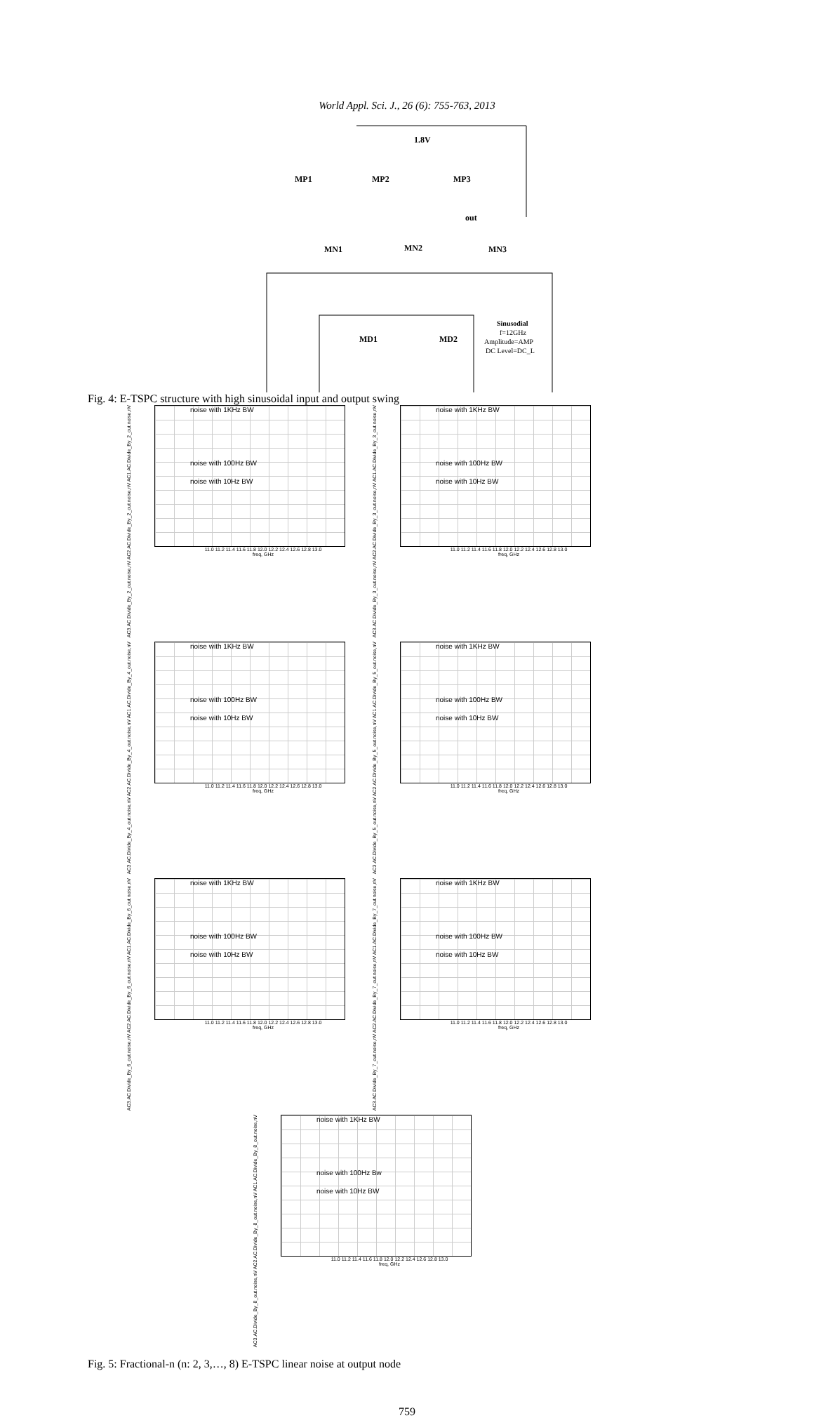World Appl. Sci. J., 26 (6): 755-763, 2013
1.8V
MP1
MP2
MP3
out
MN1
MN2
MN3
MD1
MD2
Sinusodial
f=12GHz
Amplitude=AMP
DC Level=DC_L
Fig. 4: E-TSPC structure with high sinusoidal input and output swing
AC3.AC.Divide_By_2_out.noise,nV AC2.AC.Divide_By_2_out.noise,nV AC1.AC.Divide_By_2_out.noise,nV
noise with 1KHz BW
noise with 100Hz BW
noise with 10Hz BW
11.0 11.2 11.4 11.6 11.8 12.0 12.2 12.4 12.6 12.8 13.0
freq, GHz
AC3.AC.Divide_By_3_out.noise,nV AC2.AC.Divide_By_3_out.noise,nV AC1.AC.Divide_By_3_out.noise,nV
noise with 1KHz BW
noise with 100Hz BW
noise with 10Hz BW
11.0 11.2 11.4 11.6 11.8 12.0 12.2 12.4 12.6 12.8 13.0
freq, GHz
AC3.AC.Divide_By_4_out.noise,nV AC2.AC.Divide_By_4_out.noise,nV AC1.AC.Divide_By_4_out.noise,nV
noise with 1KHz BW
noise with 100Hz BW
noise with 10Hz BW
11.0 11.2 11.4 11.6 11.8 12.0 12.2 12.4 12.6 12.8 13.0
freq, GHz
AC3.AC.Divide_By_5_out.noise,nV AC2.AC.Divide_By_5_out.noise,nV AC1.AC.Divide_By_5_out.noise,nV
noise with 1KHz BW
noise with 100Hz BW
noise with 10Hz BW
11.0 11.2 11.4 11.6 11.8 12.0 12.2 12.4 12.6 12.8 13.0
freq, GHz
AC3.AC.Divide_By_6_out.noise,nV AC2.AC.Divide_By_6_out.noise,nV AC1.AC.Divide_By_6_out.noise,nV
noise with 1KHz BW
noise with 100Hz BW
noise with 10Hz BW
11.0 11.2 11.4 11.6 11.8 12.0 12.2 12.4 12.6 12.8 13.0
freq, GHz
AC3.AC.Divide_By_7_out.noise,nV AC2.AC.Divide_By_7_out.noise,nV AC1.AC.Divide_By_7_out.noise,nV
noise with 1KHz BW
noise with 100Hz BW
noise with 10Hz BW
11.0 11.2 11.4 11.6 11.8 12.0 12.2 12.4 12.6 12.8 13.0
freq, GHz
AC3.AC.Divide_By_8_out.noise,nV AC2.AC.Divide_By_8_out.noise,nV AC1.AC.Divide_By_8_out.noise,nV
noise with 1KHz BW
noise with 100Hz Bw
noise with 10Hz BW
11.0 11.2 11.4 11.6 11.8 12.0 12.2 12.4 12.6 12.8 13.0
freq, GHz
Fig. 5: Fractional-n (n: 2, 3,…, 8) E-TSPC linear noise at output node
759